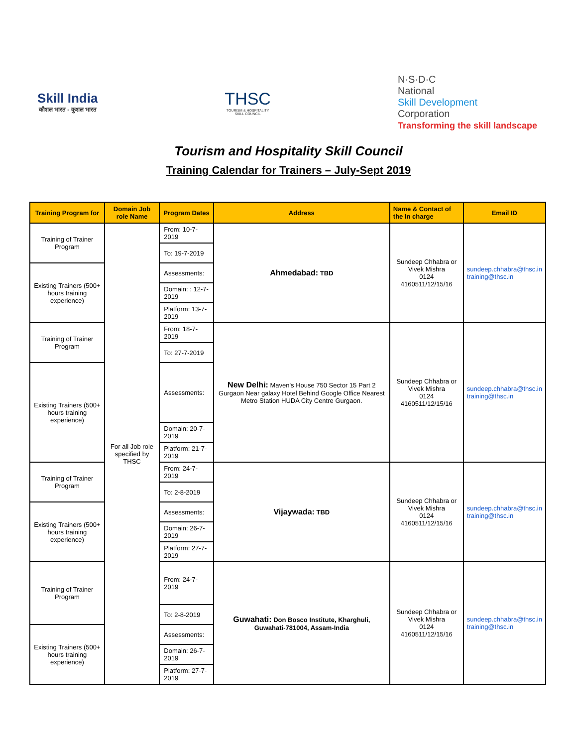Skill India
कौशल भारत - कुशल भारत
THSC
TOURISM & HOSPITALITY
SKILL COUNCIL
N·S·D·C
National
Skill Development
Corporation
Transforming the skill landscape
Tourism and Hospitality Skill Council
Training Calendar for Trainers – July-Sept 2019
| Training Program for | Domain Job role Name | Program Dates | Address | Name & Contact of the In charge | Email ID |
| --- | --- | --- | --- | --- | --- |
| Training of Trainer Program | For all Job role specified by THSC | From: 10-7-2019 | Ahmedabad: TBD | Sundeep Chhabra or Vivek Mishra 0124 4160511/12/15/16 | sundeep.chhabra@thsc.in training@thsc.in |
| | | To: 19-7-2019 | | | |
| Existing Trainers (500+ hours training experience) | | Assessments: | | | |
| | | Domain: : 12-7-2019 | | | |
| | | Platform: 13-7-2019 | | | |
| Training of Trainer Program | | From: 18-7-2019 | New Delhi: Maven's House 750 Sector 15 Part 2 Gurgaon Near galaxy Hotel Behind Google Office Nearest Metro Station HUDA City Centre Gurgaon. | Sundeep Chhabra or Vivek Mishra 0124 4160511/12/15/16 | sundeep.chhabra@thsc.in training@thsc.in |
| | | To: 27-7-2019 | | | |
| Existing Trainers (500+ hours training experience) | | Assessments: | | | |
| | | Domain: 20-7-2019 | | | |
| | | Platform: 21-7-2019 | | | |
| Training of Trainer Program | | From: 24-7-2019 | Vijaywada: TBD | Sundeep Chhabra or Vivek Mishra 0124 4160511/12/15/16 | sundeep.chhabra@thsc.in training@thsc.in |
| | | To: 2-8-2019 | | | |
| Existing Trainers (500+ hours training experience) | | Assessments: | | | |
| | | Domain: 26-7-2019 | | | |
| | | Platform: 27-7-2019 | | | |
| Training of Trainer Program | | From: 24-7-2019 | Guwahati: Don Bosco Institute, Kharghuli, Guwahati-781004, Assam-India | Sundeep Chhabra or Vivek Mishra 0124 4160511/12/15/16 | sundeep.chhabra@thsc.in training@thsc.in |
| | | To: 2-8-2019 | | | |
| Existing Trainers (500+ hours training experience) | | Assessments: | | | |
| | | Domain: 26-7-2019 | | | |
| | | Platform: 27-7-2019 | | | |